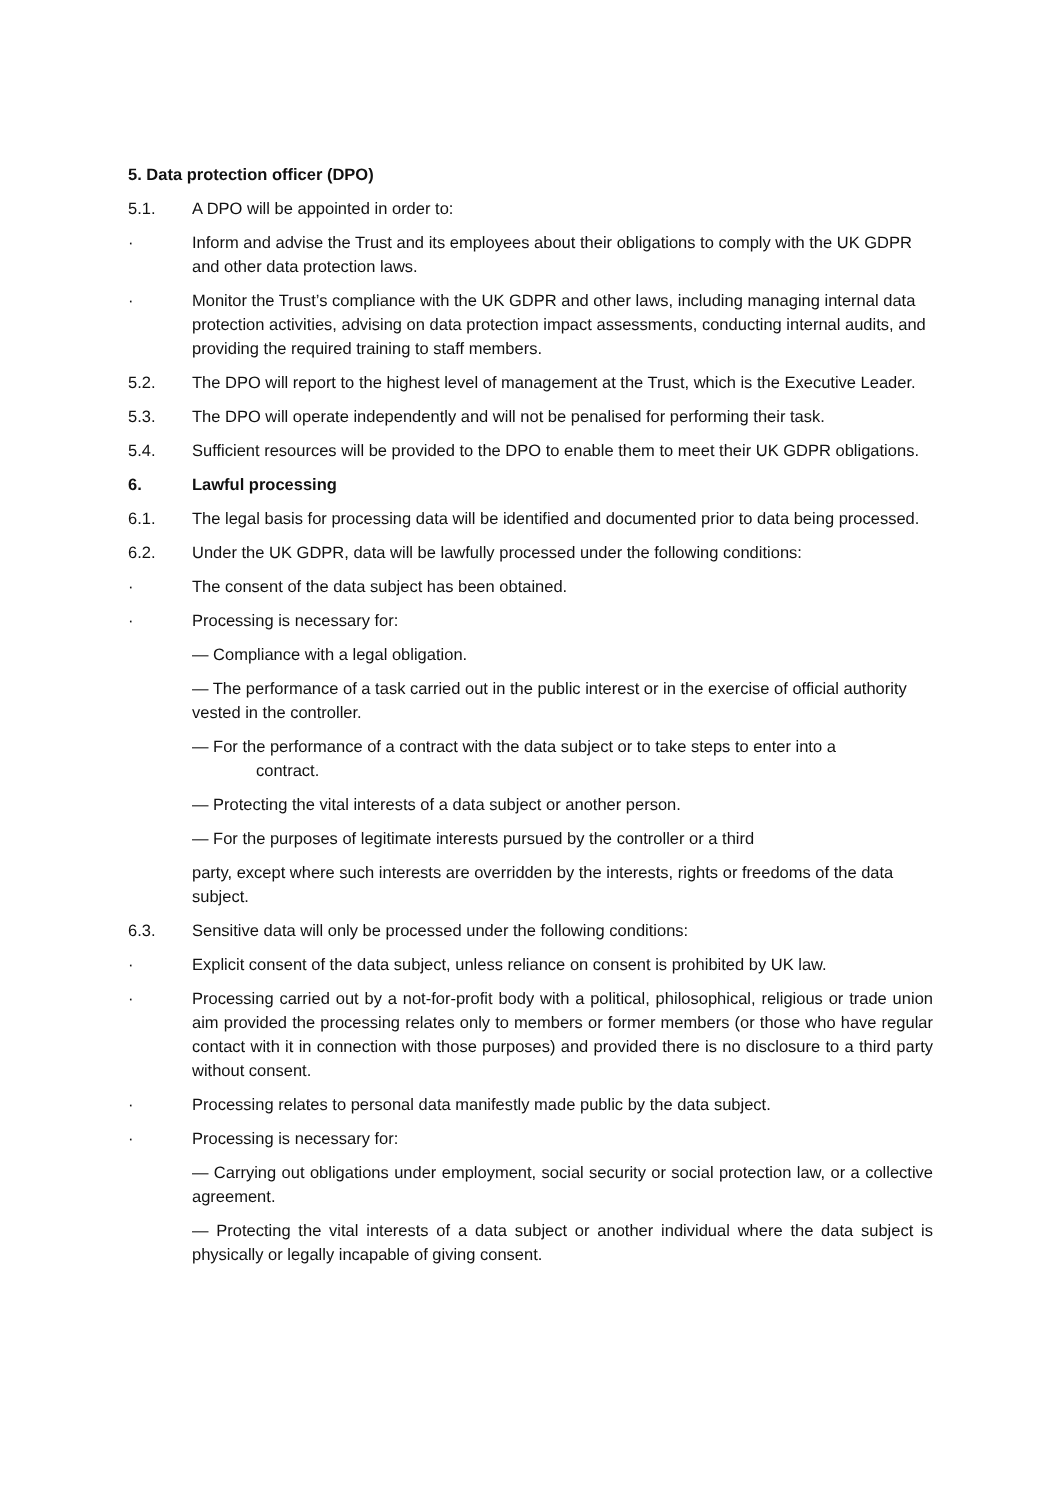5. Data protection officer (DPO)
5.1. A DPO will be appointed in order to:
· Inform and advise the Trust and its employees about their obligations to comply with the UK GDPR and other data protection laws.
· Monitor the Trust’s compliance with the UK GDPR and other laws, including managing internal data protection activities, advising on data protection impact assessments, conducting internal audits, and providing the required training to staff members.
5.2. The DPO will report to the highest level of management at the Trust, which is the Executive Leader.
5.3. The DPO will operate independently and will not be penalised for performing their task.
5.4. Sufficient resources will be provided to the DPO to enable them to meet their UK GDPR obligations.
6. Lawful processing
6.1. The legal basis for processing data will be identified and documented prior to data being processed.
6.2. Under the UK GDPR, data will be lawfully processed under the following conditions:
· The consent of the data subject has been obtained.
· Processing is necessary for:
— Compliance with a legal obligation.
— The performance of a task carried out in the public interest or in the exercise of official authority vested in the controller.
— For the performance of a contract with the data subject or to take steps to enter into a
contract.
— Protecting the vital interests of a data subject or another person.
— For the purposes of legitimate interests pursued by the controller or a third
party, except where such interests are overridden by the interests, rights or freedoms of the data subject.
6.3. Sensitive data will only be processed under the following conditions:
· Explicit consent of the data subject, unless reliance on consent is prohibited by UK law.
· Processing carried out by a not-for-profit body with a political, philosophical, religious or trade union aim provided the processing relates only to members or former members (or those who have regular contact with it in connection with those purposes) and provided there is no disclosure to a third party without consent.
· Processing relates to personal data manifestly made public by the data subject.
· Processing is necessary for:
— Carrying out obligations under employment, social security or social protection law, or a collective agreement.
— Protecting the vital interests of a data subject or another individual where the data subject is physically or legally incapable of giving consent.